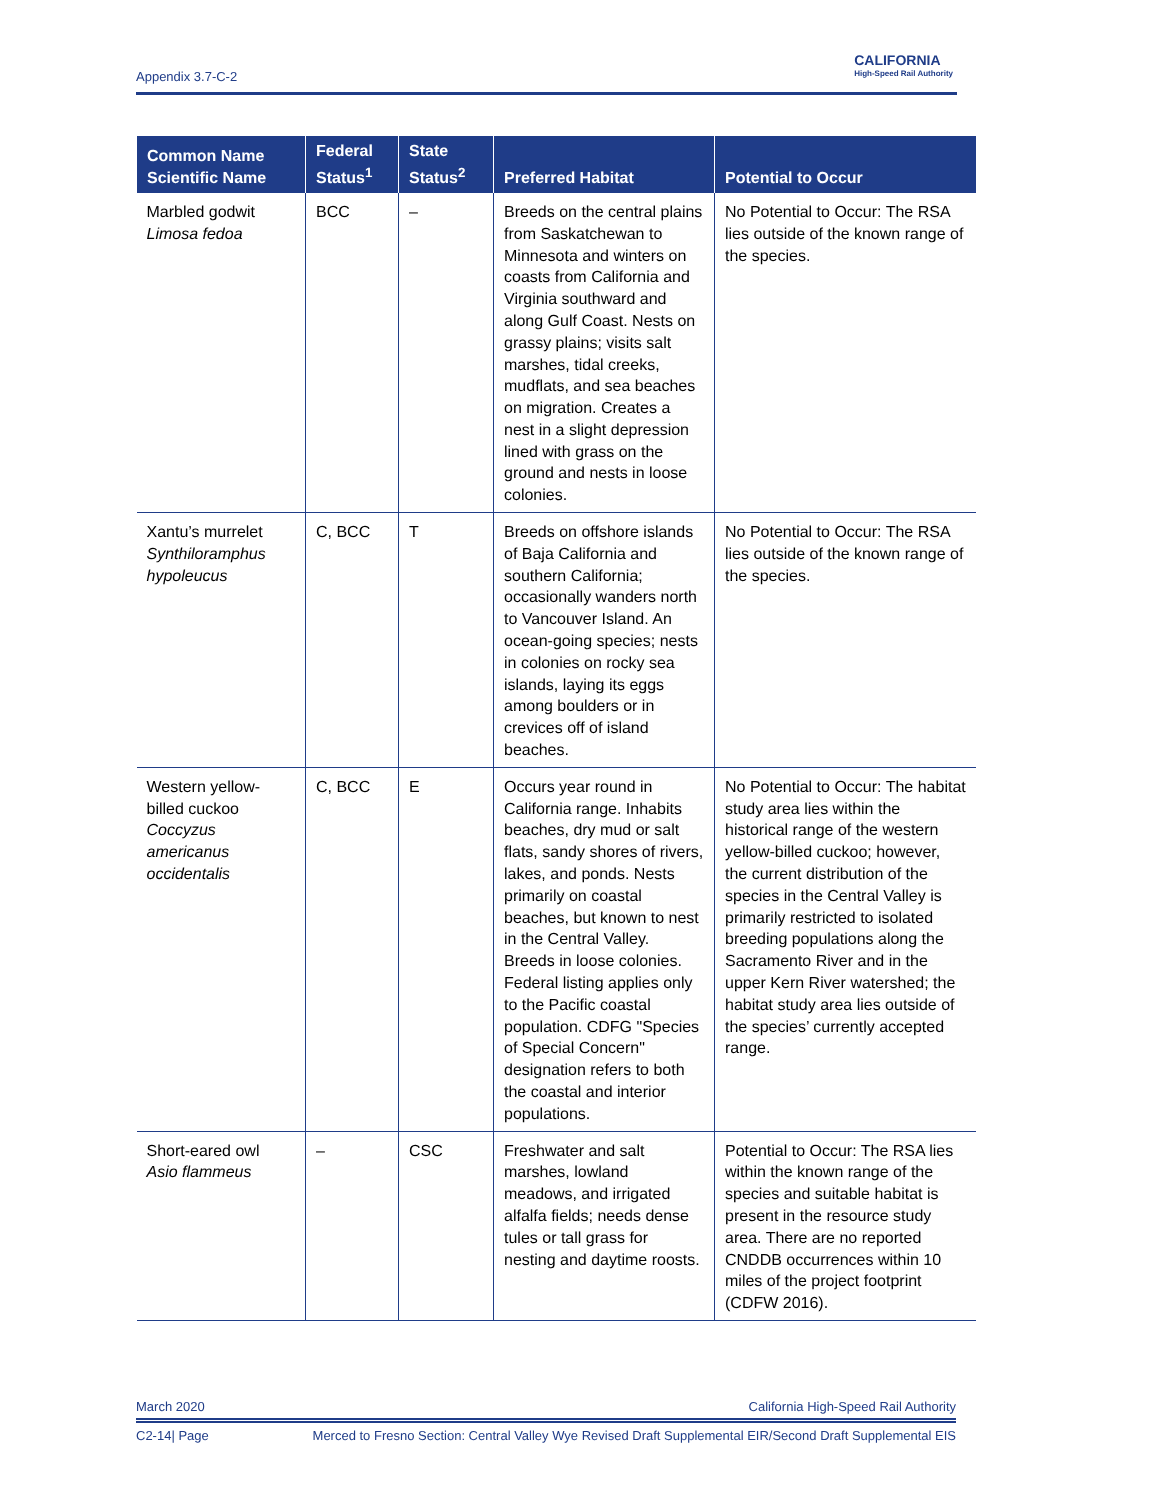Appendix 3.7-C-2
CALIFORNIA
High-Speed Rail Authority
| Common Name Scientific Name | Federal Status<sup>1</sup> | State Status<sup>2</sup> | Preferred Habitat | Potential to Occur |
| --- | --- | --- | --- | --- |
| Marbled godwit Limosa fedoa | BCC | – | Breeds on the central plains from Saskatchewan to Minnesota and winters on coasts from California and Virginia southward and along Gulf Coast. Nests on grassy plains; visits salt marshes, tidal creeks, mudflats, and sea beaches on migration. Creates a nest in a slight depression lined with grass on the ground and nests in loose colonies. | No Potential to Occur: The RSA lies outside of the known range of the species. |
| Xantu’s murrelet Synthiloramphus hypoleucus | C, BCC | T | Breeds on offshore islands of Baja California and southern California; occasionally wanders north to Vancouver Island. An ocean-going species; nests in colonies on rocky sea islands, laying its eggs among boulders or in crevices off of island beaches. | No Potential to Occur: The RSA lies outside of the known range of the species. |
| Western yellow-billed cuckoo Coccyzus americanus occidentalis | C, BCC | E | Occurs year round in California range. Inhabits beaches, dry mud or salt flats, sandy shores of rivers, lakes, and ponds. Nests primarily on coastal beaches, but known to nest in the Central Valley. Breeds in loose colonies. Federal listing applies only to the Pacific coastal population. CDFG "Species of Special Concern" designation refers to both the coastal and interior populations. | No Potential to Occur: The habitat study area lies within the historical range of the western yellow-billed cuckoo; however, the current distribution of the species in the Central Valley is primarily restricted to isolated breeding populations along the Sacramento River and in the upper Kern River watershed; the habitat study area lies outside of the species’ currently accepted range. |
| Short-eared owl Asio flammeus | – | CSC | Freshwater and salt marshes, lowland meadows, and irrigated alfalfa fields; needs dense tules or tall grass for nesting and daytime roosts. | Potential to Occur: The RSA lies within the known range of the species and suitable habitat is present in the resource study area. There are no reported CNDDB occurrences within 10 miles of the project footprint (CDFW 2016). |
March 2020 California High-Speed Rail Authority
C2-14| Page Merced to Fresno Section: Central Valley Wye Revised Draft Supplemental EIR/Second Draft Supplemental EIS